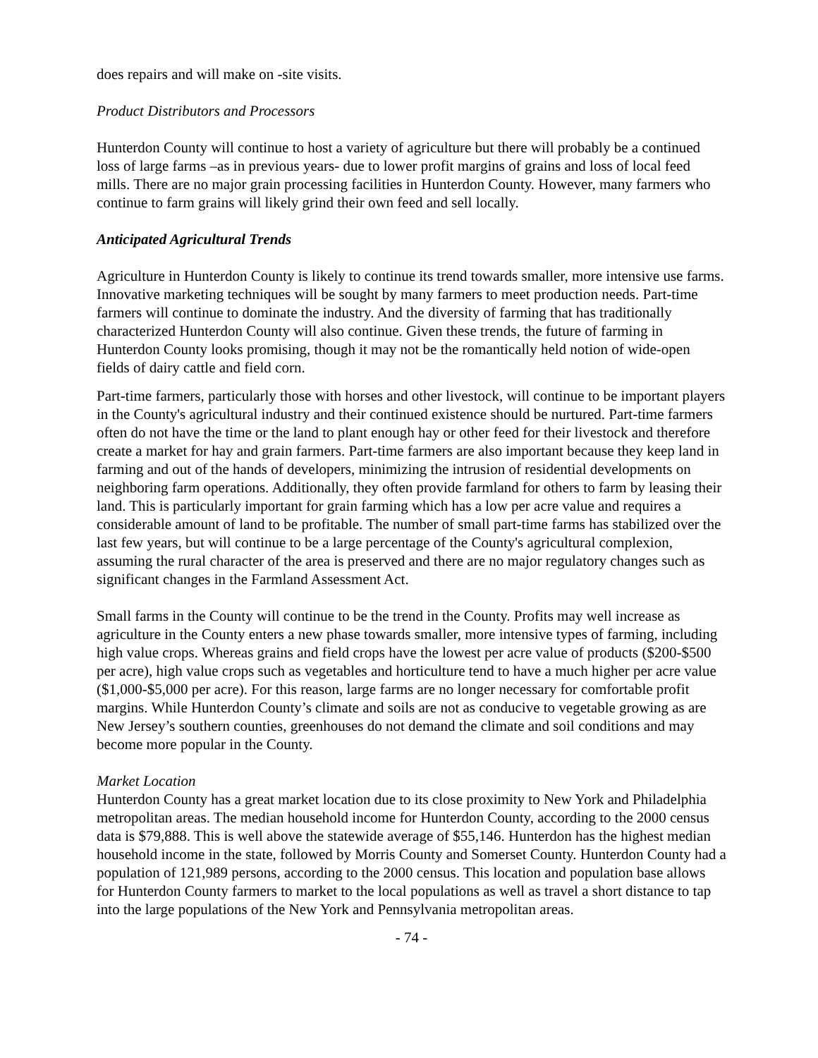does repairs and will make on -site visits.
Product Distributors and Processors
Hunterdon County will continue to host a variety of agriculture but there will probably be a continued loss of large farms –as in previous years- due to lower profit margins of grains and loss of local feed mills. There are no major grain processing facilities in Hunterdon County. However, many farmers who continue to farm grains will likely grind their own feed and sell locally.
Anticipated Agricultural Trends
Agriculture in Hunterdon County is likely to continue its trend towards smaller, more intensive use farms. Innovative marketing techniques will be sought by many farmers to meet production needs. Part-time farmers will continue to dominate the industry. And the diversity of farming that has traditionally characterized Hunterdon County will also continue. Given these trends, the future of farming in Hunterdon County looks promising, though it may not be the romantically held notion of wide-open fields of dairy cattle and field corn.
Part-time farmers, particularly those with horses and other livestock, will continue to be important players in the County's agricultural industry and their continued existence should be nurtured. Part-time farmers often do not have the time or the land to plant enough hay or other feed for their livestock and therefore create a market for hay and grain farmers. Part-time farmers are also important because they keep land in farming and out of the hands of developers, minimizing the intrusion of residential developments on neighboring farm operations. Additionally, they often provide farmland for others to farm by leasing their land. This is particularly important for grain farming which has a low per acre value and requires a considerable amount of land to be profitable. The number of small part-time farms has stabilized over the last few years, but will continue to be a large percentage of the County's agricultural complexion, assuming the rural character of the area is preserved and there are no major regulatory changes such as significant changes in the Farmland Assessment Act.
Small farms in the County will continue to be the trend in the County. Profits may well increase as agriculture in the County enters a new phase towards smaller, more intensive types of farming, including high value crops. Whereas grains and field crops have the lowest per acre value of products ($200-$500 per acre), high value crops such as vegetables and horticulture tend to have a much higher per acre value ($1,000-$5,000 per acre). For this reason, large farms are no longer necessary for comfortable profit margins. While Hunterdon County’s climate and soils are not as conducive to vegetable growing as are New Jersey’s southern counties, greenhouses do not demand the climate and soil conditions and may become more popular in the County.
Market Location
Hunterdon County has a great market location due to its close proximity to New York and Philadelphia metropolitan areas. The median household income for Hunterdon County, according to the 2000 census data is $79,888. This is well above the statewide average of $55,146. Hunterdon has the highest median household income in the state, followed by Morris County and Somerset County. Hunterdon County had a population of 121,989 persons, according to the 2000 census. This location and population base allows for Hunterdon County farmers to market to the local populations as well as travel a short distance to tap into the large populations of the New York and Pennsylvania metropolitan areas.
- 74 -